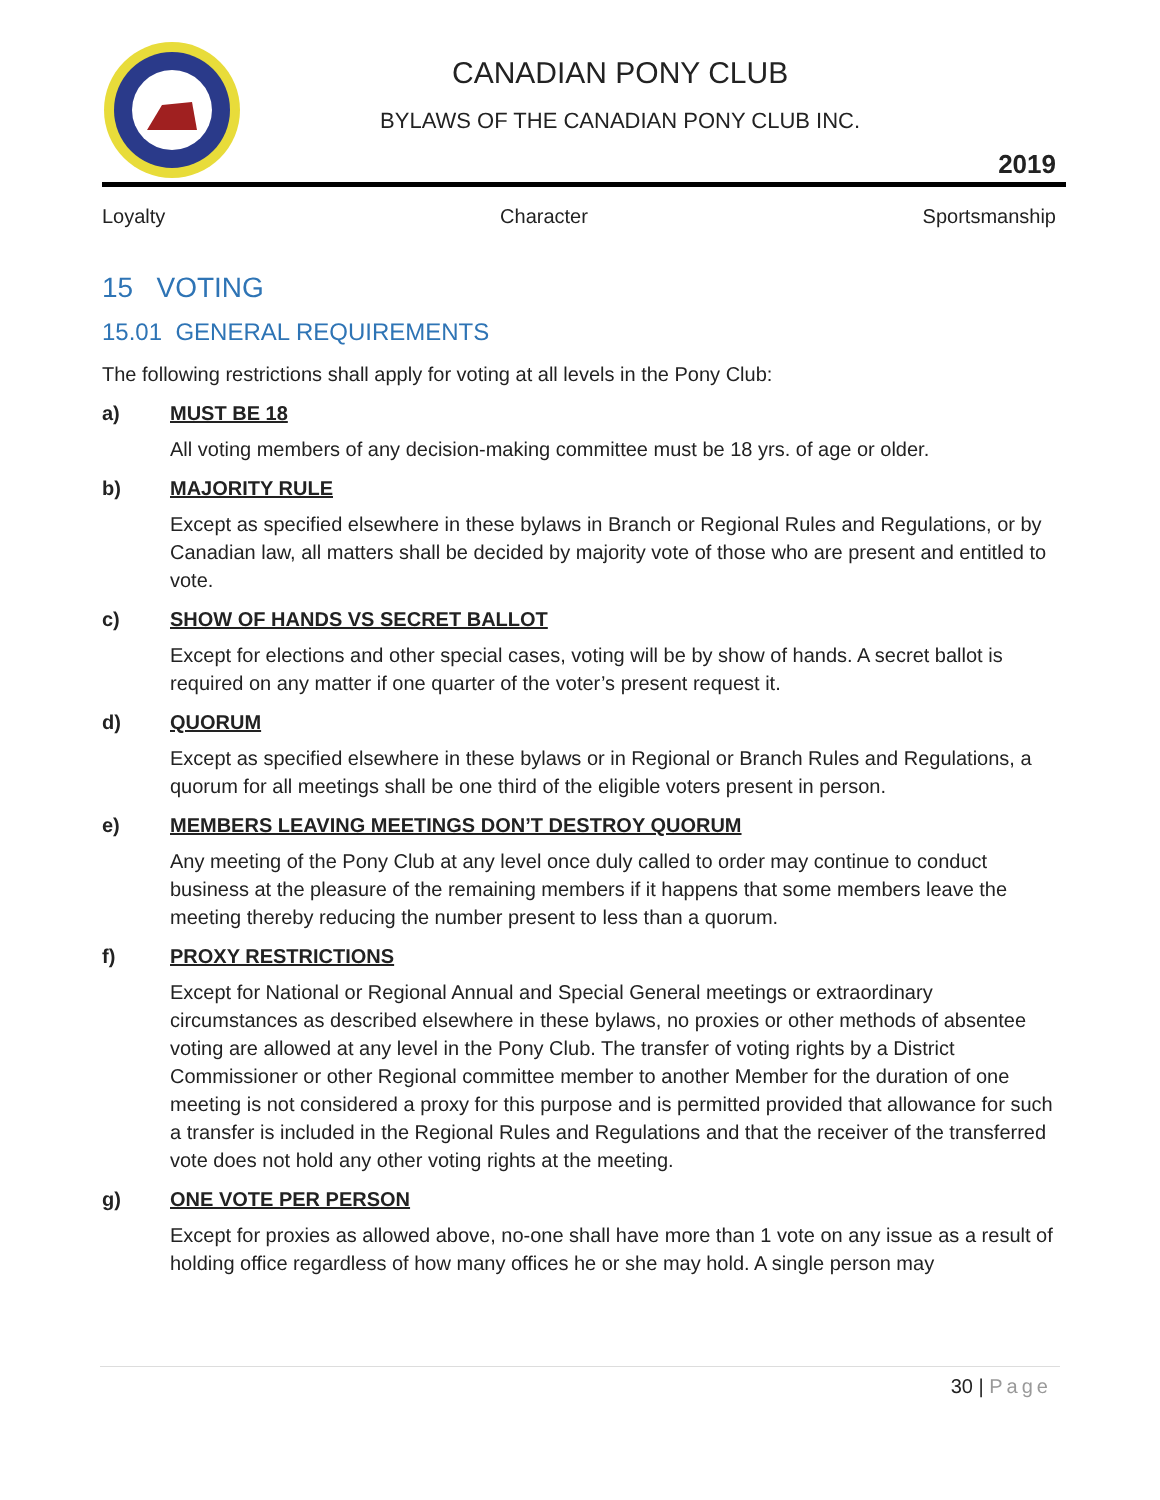CANADIAN PONY CLUB
BYLAWS OF THE CANADIAN PONY CLUB INC.
2019
Loyalty Character Sportsmanship
15 VOTING
15.01 GENERAL REQUIREMENTS
The following restrictions shall apply for voting at all levels in the Pony Club:
a) MUST BE 18
All voting members of any decision-making committee must be 18 yrs. of age or older.
b) MAJORITY RULE
Except as specified elsewhere in these bylaws in Branch or Regional Rules and Regulations, or by Canadian law, all matters shall be decided by majority vote of those who are present and entitled to vote.
c) SHOW OF HANDS VS SECRET BALLOT
Except for elections and other special cases, voting will be by show of hands. A secret ballot is required on any matter if one quarter of the voter’s present request it.
d) QUORUM
Except as specified elsewhere in these bylaws or in Regional or Branch Rules and Regulations, a quorum for all meetings shall be one third of the eligible voters present in person.
e) MEMBERS LEAVING MEETINGS DON’T DESTROY QUORUM
Any meeting of the Pony Club at any level once duly called to order may continue to conduct business at the pleasure of the remaining members if it happens that some members leave the meeting thereby reducing the number present to less than a quorum.
f) PROXY RESTRICTIONS
Except for National or Regional Annual and Special General meetings or extraordinary circumstances as described elsewhere in these bylaws, no proxies or other methods of absentee voting are allowed at any level in the Pony Club. The transfer of voting rights by a District Commissioner or other Regional committee member to another Member for the duration of one meeting is not considered a proxy for this purpose and is permitted provided that allowance for such a transfer is included in the Regional Rules and Regulations and that the receiver of the transferred vote does not hold any other voting rights at the meeting.
g) ONE VOTE PER PERSON
Except for proxies as allowed above, no-one shall have more than 1 vote on any issue as a result of holding office regardless of how many offices he or she may hold. A single person may
30 | Page